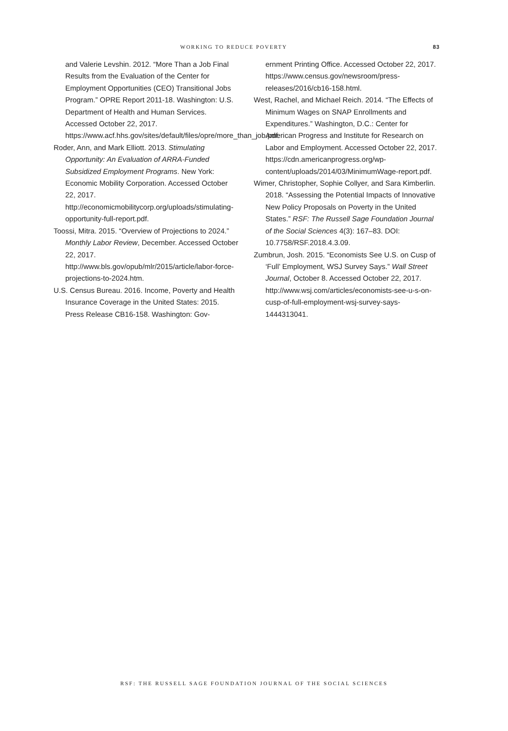WORKING TO REDUCE POVERTY 83
and Valerie Levshin. 2012. “More Than a Job Final Results from the Evaluation of the Center for Employment Opportunities (CEO) Transitional Jobs Program.” OPRE Report 2011-18. Washington: U.S. Department of Health and Human Services. Accessed October 22, 2017. https://www.acf.hhs.gov/sites/default/files/opre/more_than_job.pdf.
Roder, Ann, and Mark Elliott. 2013. Stimulating Opportunity: An Evaluation of ARRA-Funded Subsidized Employment Programs. New York: Economic Mobility Corporation. Accessed October 22, 2017. http://economicmobilitycorp.org/uploads/stimulating-opportunity-full-report.pdf.
Toossi, Mitra. 2015. “Overview of Projections to 2024.” Monthly Labor Review, December. Accessed October 22, 2017. http://www.bls.gov/opub/mlr/2015/article/labor-force-projections-to-2024.htm.
U.S. Census Bureau. 2016. Income, Poverty and Health Insurance Coverage in the United States: 2015. Press Release CB16-158. Washington: Gov-
ernment Printing Office. Accessed October 22, 2017. https://www.census.gov/newsroom/press-releases/2016/cb16-158.html.
West, Rachel, and Michael Reich. 2014. “The Effects of Minimum Wages on SNAP Enrollments and Expenditures.” Washington, D.C.: Center for American Progress and Institute for Research on Labor and Employment. Accessed October 22, 2017. https://cdn.americanprogress.org/wp-content/uploads/2014/03/MinimumWage-report.pdf.
Wimer, Christopher, Sophie Collyer, and Sara Kimberlin. 2018. “Assessing the Potential Impacts of Innovative New Policy Proposals on Poverty in the United States.” RSF: The Russell Sage Foundation Journal of the Social Sciences 4(3): 167–83. DOI: 10.7758/RSF.2018.4.3.09.
Zumbrun, Josh. 2015. “Economists See U.S. on Cusp of ‘Full’ Employment, WSJ Survey Says.” Wall Street Journal, October 8. Accessed October 22, 2017. http://www.wsj.com/articles/economists-see-u-s-on-cusp-of-full-employment-wsj-survey-says-1444313041.
RSF: THE RUSSELL SAGE FOUNDATION JOURNAL OF THE SOCIAL SCIENCES